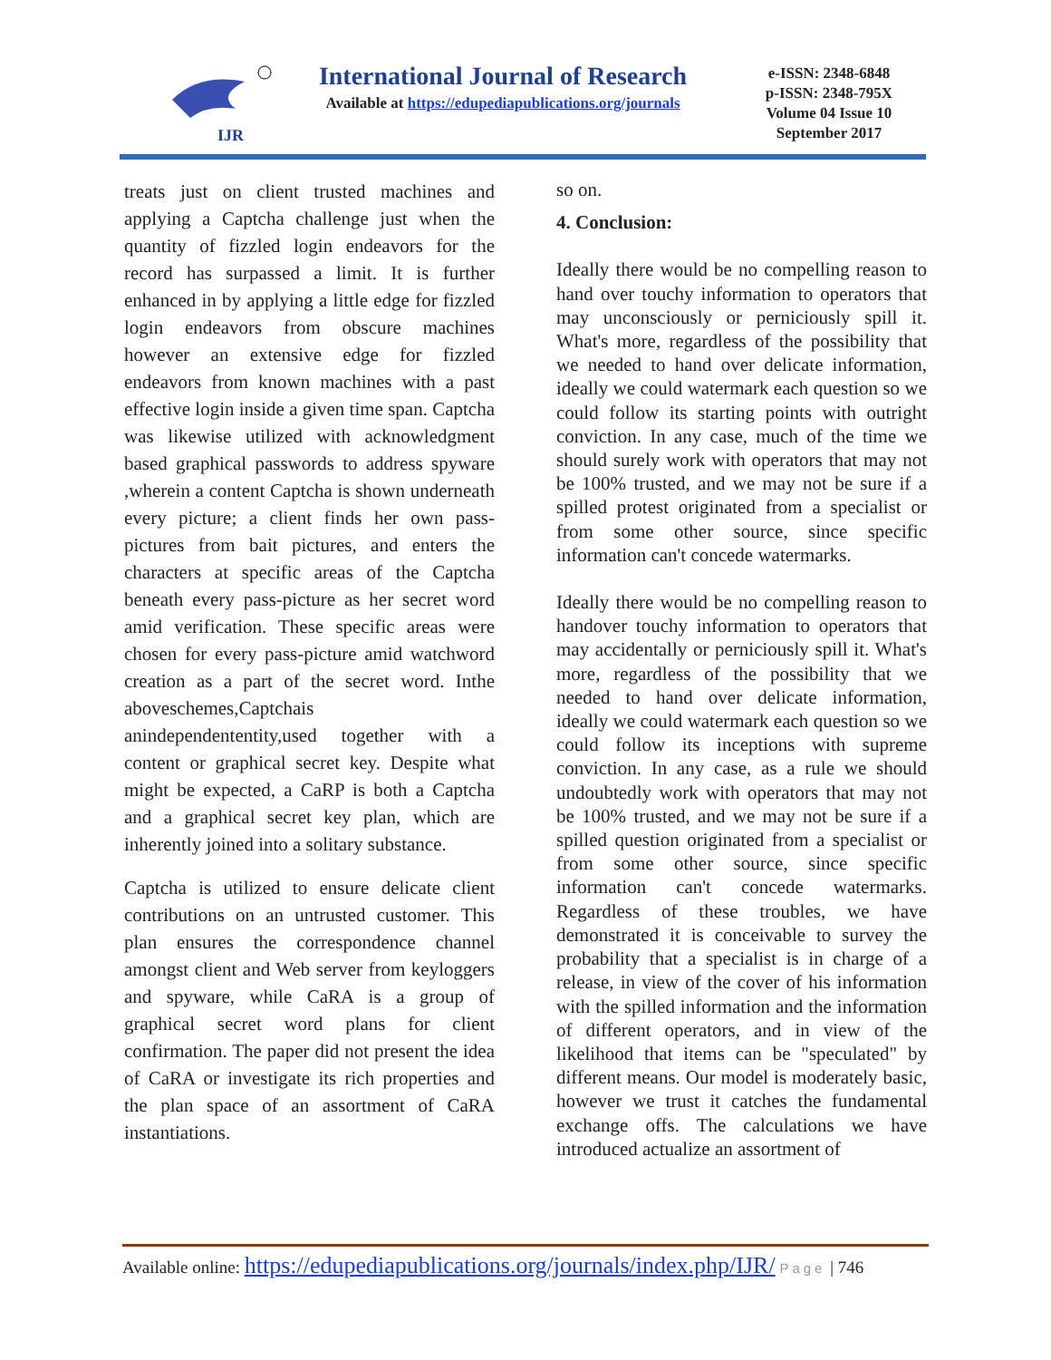IJR
International Journal of Research
Available at https://edupediapublications.org/journals
e-ISSN: 2348-6848
p-ISSN: 2348-795X
Volume 04 Issue 10
September 2017
treats just on client trusted machines and applying a Captcha challenge just when the quantity of fizzled login endeavors for the record has surpassed a limit. It is further enhanced in by applying a little edge for fizzled login endeavors from obscure machines however an extensive edge for fizzled endeavors from known machines with a past effective login inside a given time span. Captcha was likewise utilized with acknowledgment based graphical passwords to address spyware ,wherein a content Captcha is shown underneath every picture; a client finds her own pass-pictures from bait pictures, and enters the characters at specific areas of the Captcha beneath every pass-picture as her secret word amid verification. These specific areas were chosen for every pass-picture amid watchword creation as a part of the secret word. Inthe aboveschemes,Captchais anindependententity,used together with a content or graphical secret key. Despite what might be expected, a CaRP is both a Captcha and a graphical secret key plan, which are inherently joined into a solitary substance.
Captcha is utilized to ensure delicate client contributions on an untrusted customer. This plan ensures the correspondence channel amongst client and Web server from keyloggers and spyware, while CaRA is a group of graphical secret word plans for client confirmation. The paper did not present the idea of CaRA or investigate its rich properties and the plan space of an assortment of CaRA instantiations.
so on.
4. Conclusion:
Ideally there would be no compelling reason to hand over touchy information to operators that may unconsciously or perniciously spill it. What's more, regardless of the possibility that we needed to hand over delicate information, ideally we could watermark each question so we could follow its starting points with outright conviction. In any case, much of the time we should surely work with operators that may not be 100% trusted, and we may not be sure if a spilled protest originated from a specialist or from some other source, since specific information can't concede watermarks.
Ideally there would be no compelling reason to handover touchy information to operators that may accidentally or perniciously spill it. What's more, regardless of the possibility that we needed to hand over delicate information, ideally we could watermark each question so we could follow its inceptions with supreme conviction. In any case, as a rule we should undoubtedly work with operators that may not be 100% trusted, and we may not be sure if a spilled question originated from a specialist or from some other source, since specific information can't concede watermarks. Regardless of these troubles, we have demonstrated it is conceivable to survey the probability that a specialist is in charge of a release, in view of the cover of his information with the spilled information and the information of different operators, and in view of the likelihood that items can be "speculated" by different means. Our model is moderately basic, however we trust it catches the fundamental exchange offs. The calculations we have introduced actualize an assortment of
Available online: https://edupediapublications.org/journals/index.php/IJR/ Page | 746